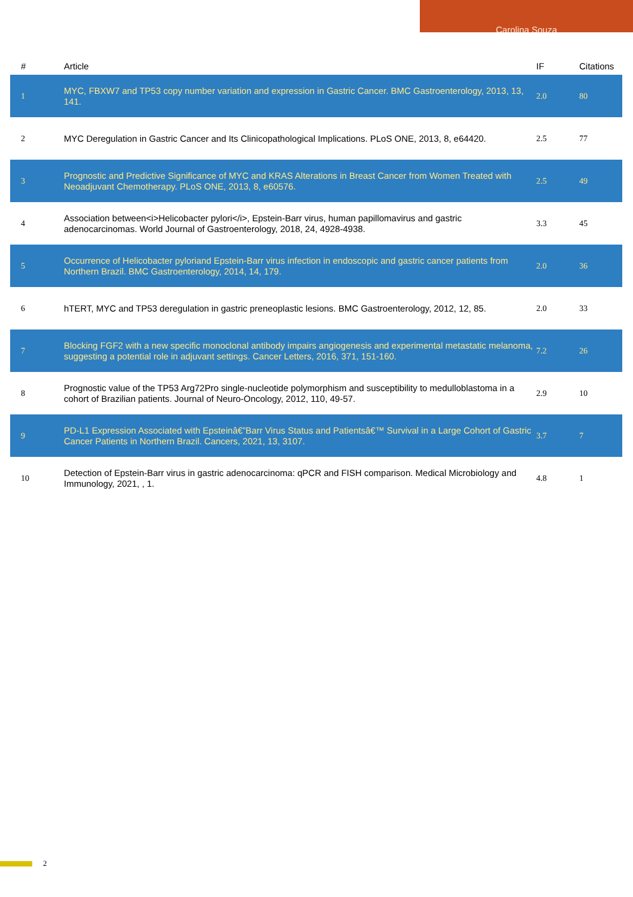Carolina Souza
| # | Article | IF | Citations |
| --- | --- | --- | --- |
| 1 | MYC, FBXW7 and TP53 copy number variation and expression in Gastric Cancer. BMC Gastroenterology, 2013, 13, 141. | 2.0 | 80 |
| 2 | MYC Deregulation in Gastric Cancer and Its Clinicopathological Implications. PLoS ONE, 2013, 8, e64420. | 2.5 | 77 |
| 3 | Prognostic and Predictive Significance of MYC and KRAS Alterations in Breast Cancer from Women Treated with Neoadjuvant Chemotherapy. PLoS ONE, 2013, 8, e60576. | 2.5 | 49 |
| 4 | Association between<i>Helicobacter pylori</i>, Epstein-Barr virus, human papillomavirus and gastric adenocarcinomas. World Journal of Gastroenterology, 2018, 24, 4928-4938. | 3.3 | 45 |
| 5 | Occurrence of Helicobacter pyloriand Epstein-Barr virus infection in endoscopic and gastric cancer patients from Northern Brazil. BMC Gastroenterology, 2014, 14, 179. | 2.0 | 36 |
| 6 | hTERT, MYC and TP53 deregulation in gastric preneoplastic lesions. BMC Gastroenterology, 2012, 12, 85. | 2.0 | 33 |
| 7 | Blocking FGF2 with a new specific monoclonal antibody impairs angiogenesis and experimental metastatic melanoma, suggesting a potential role in adjuvant settings. Cancer Letters, 2016, 371, 151-160. | 7.2 | 26 |
| 8 | Prognostic value of the TP53 Arg72Pro single-nucleotide polymorphism and susceptibility to medulloblastoma in a cohort of Brazilian patients. Journal of Neuro-Oncology, 2012, 110, 49-57. | 2.9 | 10 |
| 9 | PD-L1 Expression Associated with Epsteinâ€”Barr Virus Status and Patientsâ€™ Survival in a Large Cohort of Gastric Cancer Patients in Northern Brazil. Cancers, 2021, 13, 3107. | 3.7 | 7 |
| 10 | Detection of Epstein-Barr virus in gastric adenocarcinoma: qPCR and FISH comparison. Medical Microbiology and Immunology, 2021, , 1. | 4.8 | 1 |
2